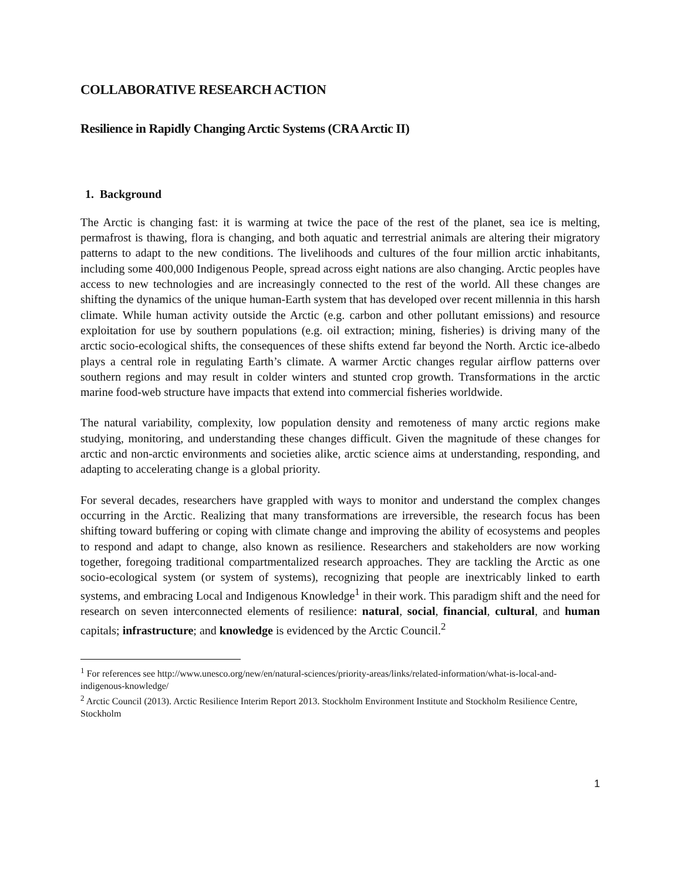COLLABORATIVE RESEARCH ACTION
Resilience in Rapidly Changing Arctic Systems (CRA Arctic II)
1. Background
The Arctic is changing fast: it is warming at twice the pace of the rest of the planet, sea ice is melting, permafrost is thawing, flora is changing, and both aquatic and terrestrial animals are altering their migratory patterns to adapt to the new conditions. The livelihoods and cultures of the four million arctic inhabitants, including some 400,000 Indigenous People, spread across eight nations are also changing. Arctic peoples have access to new technologies and are increasingly connected to the rest of the world. All these changes are shifting the dynamics of the unique human-Earth system that has developed over recent millennia in this harsh climate. While human activity outside the Arctic (e.g. carbon and other pollutant emissions) and resource exploitation for use by southern populations (e.g. oil extraction; mining, fisheries) is driving many of the arctic socio-ecological shifts, the consequences of these shifts extend far beyond the North. Arctic ice-albedo plays a central role in regulating Earth’s climate. A warmer Arctic changes regular airflow patterns over southern regions and may result in colder winters and stunted crop growth. Transformations in the arctic marine food-web structure have impacts that extend into commercial fisheries worldwide.
The natural variability, complexity, low population density and remoteness of many arctic regions make studying, monitoring, and understanding these changes difficult. Given the magnitude of these changes for arctic and non-arctic environments and societies alike, arctic science aims at understanding, responding, and adapting to accelerating change is a global priority.
For several decades, researchers have grappled with ways to monitor and understand the complex changes occurring in the Arctic. Realizing that many transformations are irreversible, the research focus has been shifting toward buffering or coping with climate change and improving the ability of ecosystems and peoples to respond and adapt to change, also known as resilience. Researchers and stakeholders are now working together, foregoing traditional compartmentalized research approaches. They are tackling the Arctic as one socio-ecological system (or system of systems), recognizing that people are inextricably linked to earth systems, and embracing Local and Indigenous Knowledge<sup>1</sup> in their work. This paradigm shift and the need for research on seven interconnected elements of resilience: natural, social, financial, cultural, and human capitals; infrastructure; and knowledge is evidenced by the Arctic Council.<sup>2</sup>
<sup>1</sup> For references see http://www.unesco.org/new/en/natural-sciences/priority-areas/links/related-information/what-is-local-and-indigenous-knowledge/
<sup>2</sup> Arctic Council (2013). Arctic Resilience Interim Report 2013. Stockholm Environment Institute and Stockholm Resilience Centre, Stockholm
1